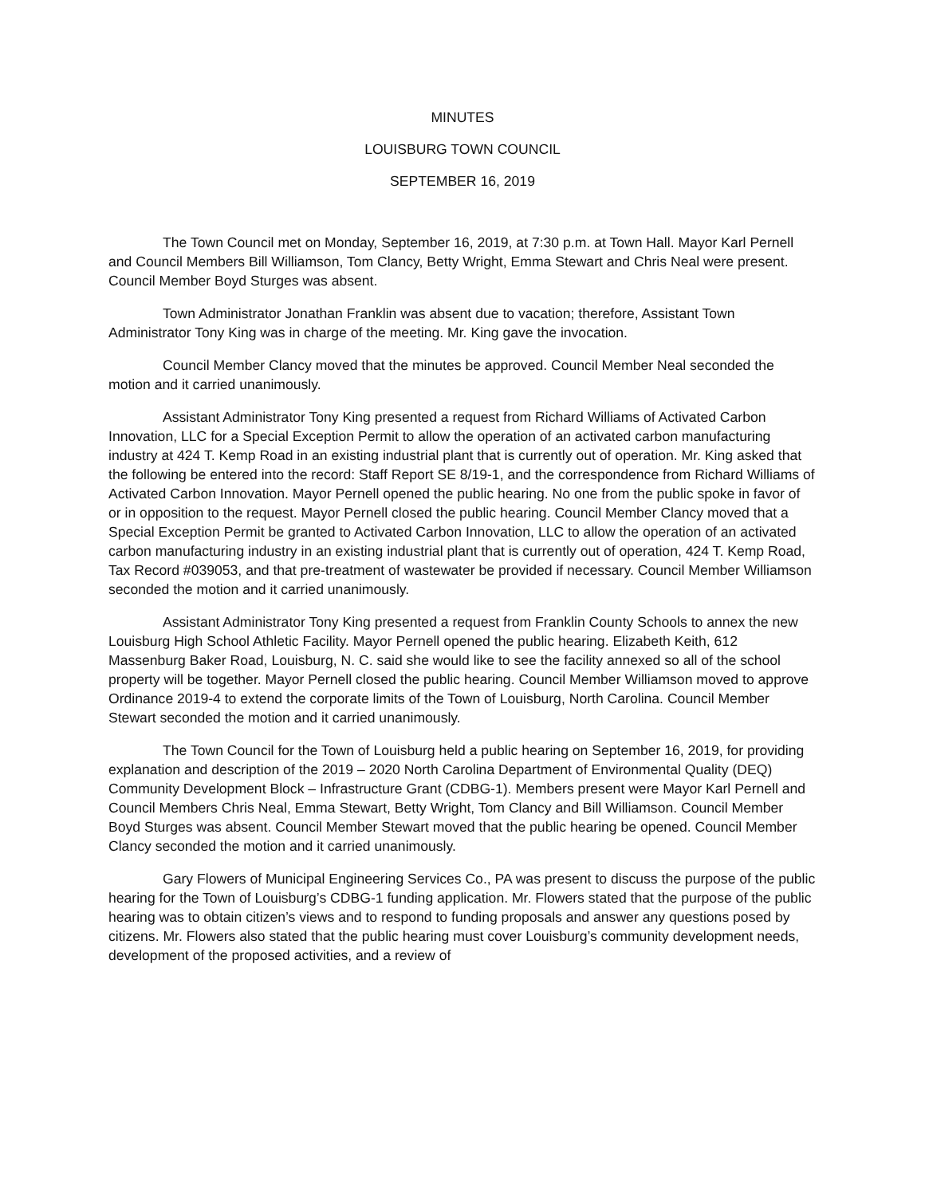MINUTES
LOUISBURG TOWN COUNCIL
SEPTEMBER 16, 2019
The Town Council met on Monday, September 16, 2019, at 7:30 p.m. at Town Hall. Mayor Karl Pernell and Council Members Bill Williamson, Tom Clancy, Betty Wright, Emma Stewart and Chris Neal were present. Council Member Boyd Sturges was absent.
Town Administrator Jonathan Franklin was absent due to vacation; therefore, Assistant Town Administrator Tony King was in charge of the meeting. Mr. King gave the invocation.
Council Member Clancy moved that the minutes be approved. Council Member Neal seconded the motion and it carried unanimously.
Assistant Administrator Tony King presented a request from Richard Williams of Activated Carbon Innovation, LLC for a Special Exception Permit to allow the operation of an activated carbon manufacturing industry at 424 T. Kemp Road in an existing industrial plant that is currently out of operation. Mr. King asked that the following be entered into the record: Staff Report SE 8/19-1, and the correspondence from Richard Williams of Activated Carbon Innovation. Mayor Pernell opened the public hearing. No one from the public spoke in favor of or in opposition to the request. Mayor Pernell closed the public hearing. Council Member Clancy moved that a Special Exception Permit be granted to Activated Carbon Innovation, LLC to allow the operation of an activated carbon manufacturing industry in an existing industrial plant that is currently out of operation, 424 T. Kemp Road, Tax Record #039053, and that pre-treatment of wastewater be provided if necessary. Council Member Williamson seconded the motion and it carried unanimously.
Assistant Administrator Tony King presented a request from Franklin County Schools to annex the new Louisburg High School Athletic Facility. Mayor Pernell opened the public hearing. Elizabeth Keith, 612 Massenburg Baker Road, Louisburg, N. C. said she would like to see the facility annexed so all of the school property will be together. Mayor Pernell closed the public hearing. Council Member Williamson moved to approve Ordinance 2019-4 to extend the corporate limits of the Town of Louisburg, North Carolina. Council Member Stewart seconded the motion and it carried unanimously.
The Town Council for the Town of Louisburg held a public hearing on September 16, 2019, for providing explanation and description of the 2019 – 2020 North Carolina Department of Environmental Quality (DEQ) Community Development Block – Infrastructure Grant (CDBG-1). Members present were Mayor Karl Pernell and Council Members Chris Neal, Emma Stewart, Betty Wright, Tom Clancy and Bill Williamson. Council Member Boyd Sturges was absent. Council Member Stewart moved that the public hearing be opened. Council Member Clancy seconded the motion and it carried unanimously.
Gary Flowers of Municipal Engineering Services Co., PA was present to discuss the purpose of the public hearing for the Town of Louisburg’s CDBG-1 funding application. Mr. Flowers stated that the purpose of the public hearing was to obtain citizen’s views and to respond to funding proposals and answer any questions posed by citizens. Mr. Flowers also stated that the public hearing must cover Louisburg’s community development needs, development of the proposed activities, and a review of